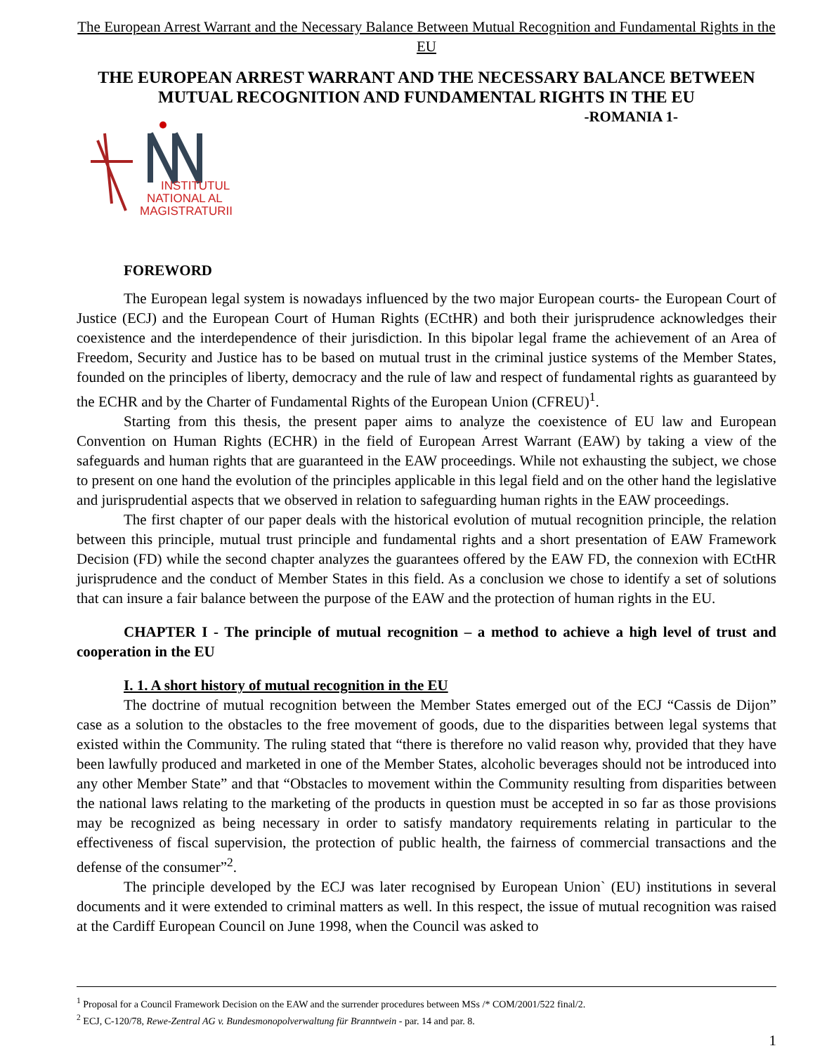The European Arrest Warrant and the Necessary Balance Between Mutual Recognition and Fundamental Rights in the EU
THE EUROPEAN ARREST WARRANT AND THE NECESSARY BALANCE BETWEEN MUTUAL RECOGNITION AND FUNDAMENTAL RIGHTS IN THE EU
-ROMANIA 1-
INSTITUTUL
NATIONAL AL
MAGISTRATURII
FOREWORD
The European legal system is nowadays influenced by the two major European courts- the European Court of Justice (ECJ) and the European Court of Human Rights (ECtHR) and both their jurisprudence acknowledges their coexistence and the interdependence of their jurisdiction. In this bipolar legal frame the achievement of an Area of Freedom, Security and Justice has to be based on mutual trust in the criminal justice systems of the Member States, founded on the principles of liberty, democracy and the rule of law and respect of fundamental rights as guaranteed by the ECHR and by the Charter of Fundamental Rights of the European Union (CFREU)<sup>1</sup>.
Starting from this thesis, the present paper aims to analyze the coexistence of EU law and European Convention on Human Rights (ECHR) in the field of European Arrest Warrant (EAW) by taking a view of the safeguards and human rights that are guaranteed in the EAW proceedings. While not exhausting the subject, we chose to present on one hand the evolution of the principles applicable in this legal field and on the other hand the legislative and jurisprudential aspects that we observed in relation to safeguarding human rights in the EAW proceedings.
The first chapter of our paper deals with the historical evolution of mutual recognition principle, the relation between this principle, mutual trust principle and fundamental rights and a short presentation of EAW Framework Decision (FD) while the second chapter analyzes the guarantees offered by the EAW FD, the connexion with ECtHR jurisprudence and the conduct of Member States in this field. As a conclusion we chose to identify a set of solutions that can insure a fair balance between the purpose of the EAW and the protection of human rights in the EU.
CHAPTER I - The principle of mutual recognition – a method to achieve a high level of trust and cooperation in the EU
I. 1. A short history of mutual recognition in the EU
The doctrine of mutual recognition between the Member States emerged out of the ECJ “Cassis de Dijon” case as a solution to the obstacles to the free movement of goods, due to the disparities between legal systems that existed within the Community. The ruling stated that “there is therefore no valid reason why, provided that they have been lawfully produced and marketed in one of the Member States, alcoholic beverages should not be introduced into any other Member State” and that “Obstacles to movement within the Community resulting from disparities between the national laws relating to the marketing of the products in question must be accepted in so far as those provisions may be recognized as being necessary in order to satisfy mandatory requirements relating in particular to the effectiveness of fiscal supervision, the protection of public health, the fairness of commercial transactions and the defense of the consumer”<sup>2</sup>.
The principle developed by the ECJ was later recognised by European Union` (EU) institutions in several documents and it were extended to criminal matters as well. In this respect, the issue of mutual recognition was raised at the Cardiff European Council on June 1998, when the Council was asked to
<sup>1</sup> Proposal for a Council Framework Decision on the EAW and the surrender procedures between MSs /* COM/2001/522 final/2.
<sup>2</sup> ECJ, C-120/78, Rewe-Zentral AG v. Bundesmonopolverwaltung für Branntwein - par. 14 and par. 8.
1